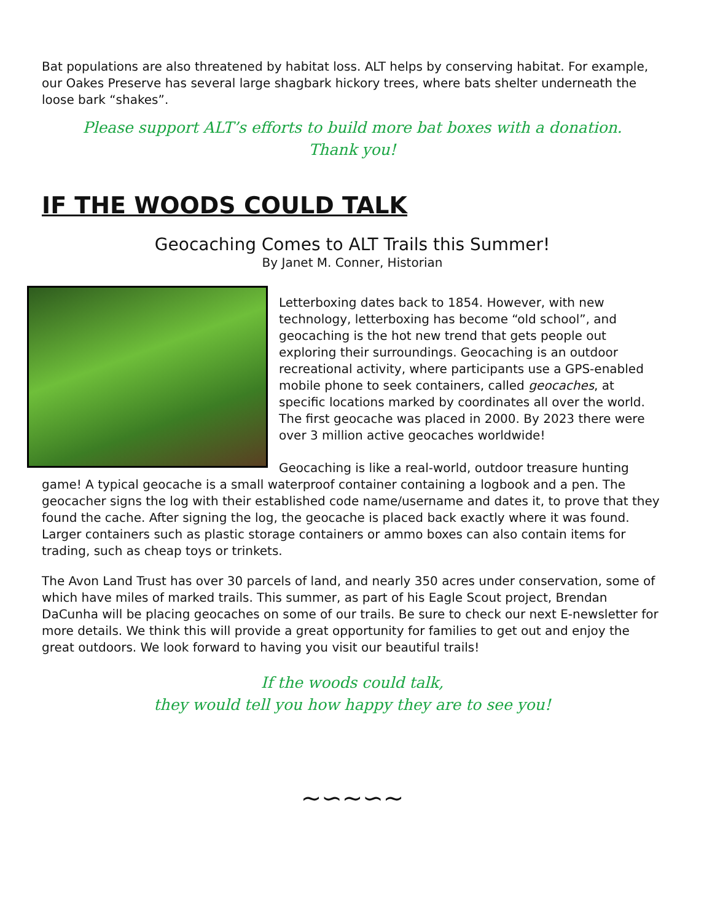Bat populations are also threatened by habitat loss. ALT helps by conserving habitat. For example, our Oakes Preserve has several large shagbark hickory trees, where bats shelter underneath the loose bark “shakes”.
Please support ALT’s efforts to build more bat boxes with a donation.
Thank you!
IF THE WOODS COULD TALK
Geocaching Comes to ALT Trails this Summer!
By Janet M. Conner, Historian
Letterboxing dates back to 1854. However, with new technology, letterboxing has become “old school”, and geocaching is the hot new trend that gets people out exploring their surroundings. Geocaching is an outdoor recreational activity, where participants use a GPS-enabled mobile phone to seek containers, called geocaches, at specific locations marked by coordinates all over the world. The first geocache was placed in 2000. By 2023 there were over 3 million active geocaches worldwide!
Geocaching is like a real-world, outdoor treasure hunting game! A typical geocache is a small waterproof container containing a logbook and a pen. The geocacher signs the log with their established code name/username and dates it, to prove that they found the cache. After signing the log, the geocache is placed back exactly where it was found. Larger containers such as plastic storage containers or ammo boxes can also contain items for trading, such as cheap toys or trinkets.
The Avon Land Trust has over 30 parcels of land, and nearly 350 acres under conservation, some of which have miles of marked trails. This summer, as part of his Eagle Scout project, Brendan DaCunha will be placing geocaches on some of our trails. Be sure to check our next E-newsletter for more details. We think this will provide a great opportunity for families to get out and enjoy the great outdoors. We look forward to having you visit our beautiful trails!
If the woods could talk,
they would tell you how happy they are to see you!
~∽~∽~